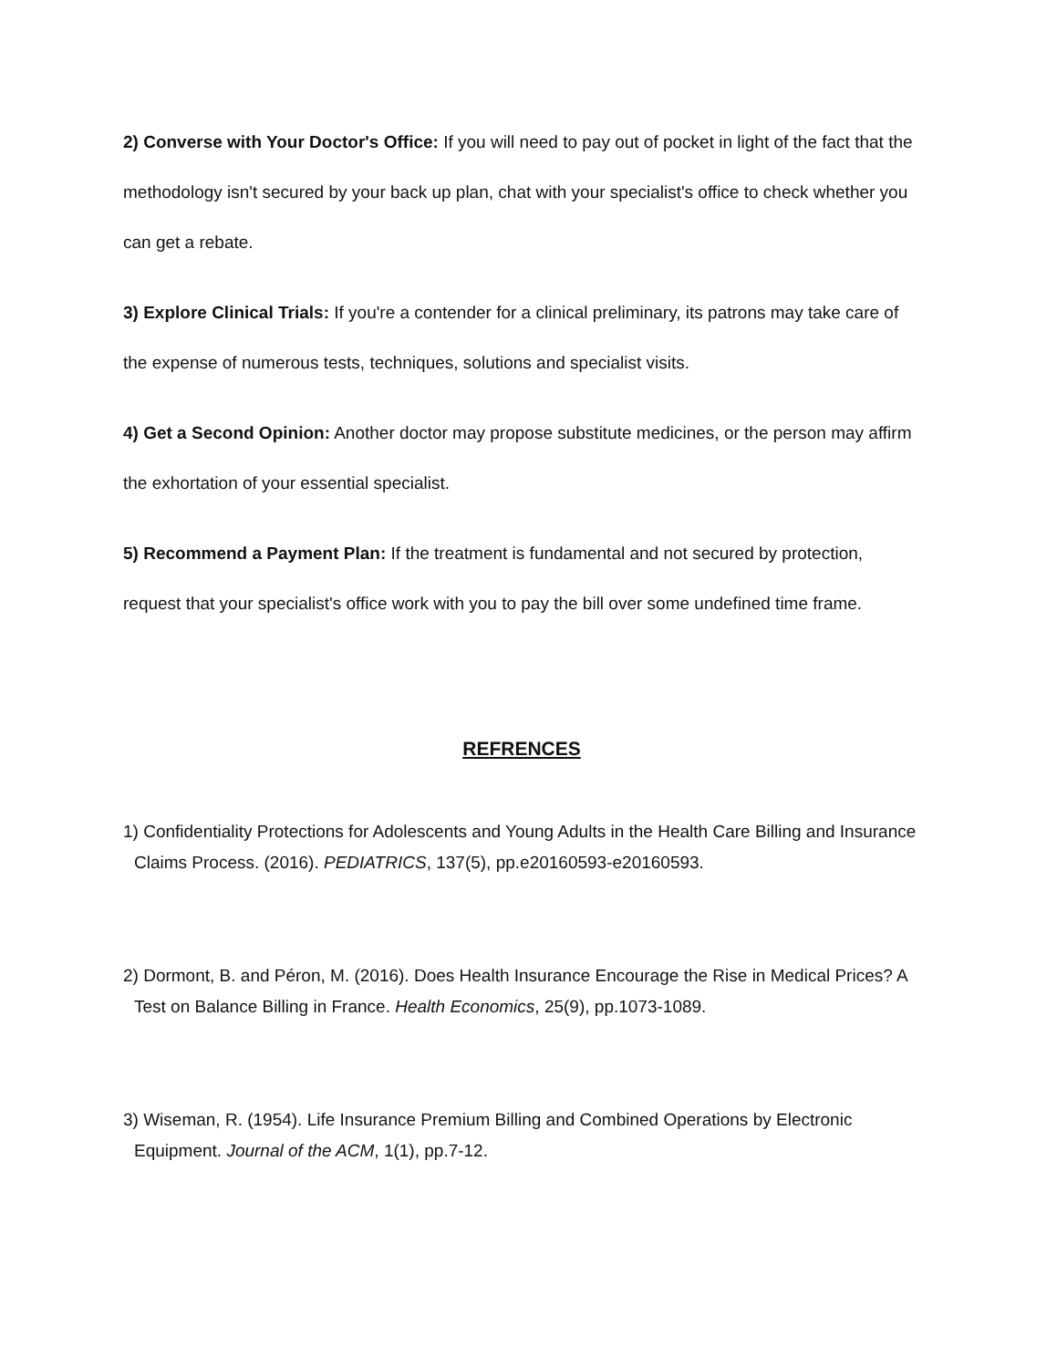2) Converse with Your Doctor's Office: If you will need to pay out of pocket in light of the fact that the methodology isn't secured by your back up plan, chat with your specialist's office to check whether you can get a rebate.
3) Explore Clinical Trials: If you're a contender for a clinical preliminary, its patrons may take care of the expense of numerous tests, techniques, solutions and specialist visits.
4) Get a Second Opinion: Another doctor may propose substitute medicines, or the person may affirm the exhortation of your essential specialist.
5) Recommend a Payment Plan: If the treatment is fundamental and not secured by protection, request that your specialist's office work with you to pay the bill over some undefined time frame.
REFRENCES
1) Confidentiality Protections for Adolescents and Young Adults in the Health Care Billing and Insurance Claims Process. (2016). PEDIATRICS, 137(5), pp.e20160593-e20160593.
2) Dormont, B. and Péron, M. (2016). Does Health Insurance Encourage the Rise in Medical Prices? A Test on Balance Billing in France. Health Economics, 25(9), pp.1073-1089.
3) Wiseman, R. (1954). Life Insurance Premium Billing and Combined Operations by Electronic Equipment. Journal of the ACM, 1(1), pp.7-12.